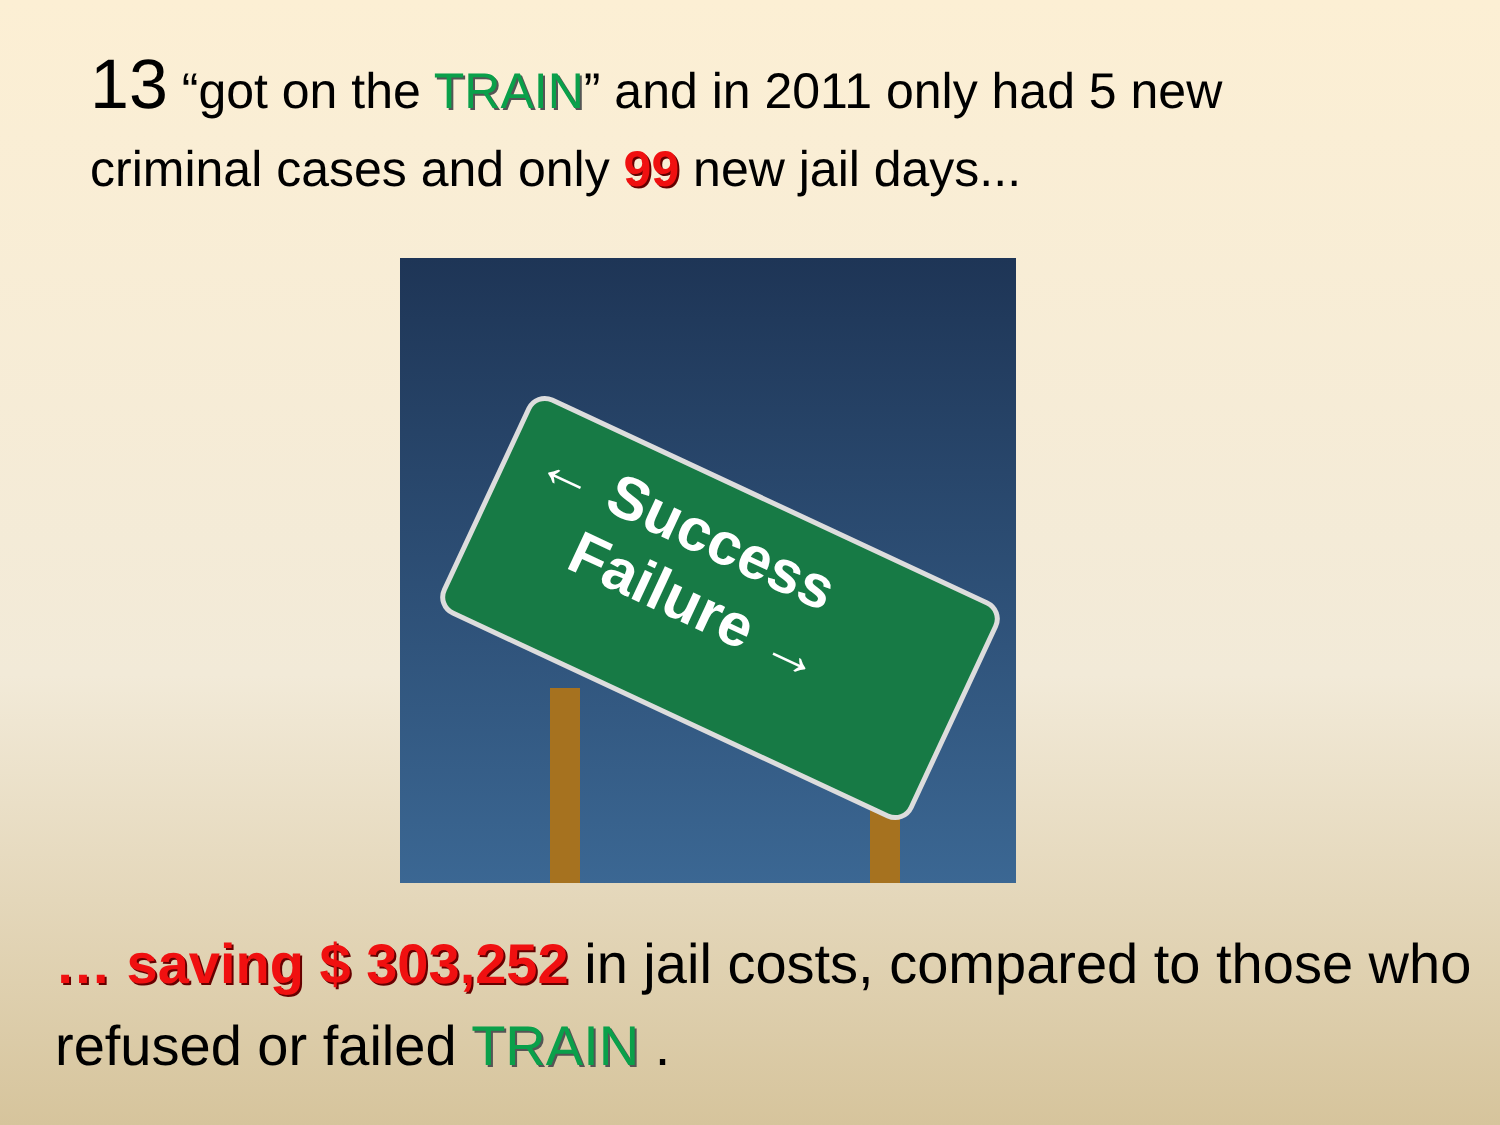13 “got on the TRAIN” and in 2011 only had 5 new
criminal cases and only 99 new jail days...
← Success
Failure →
… saving $ 303,252 in jail costs, compared to those who refused or failed TRAIN .